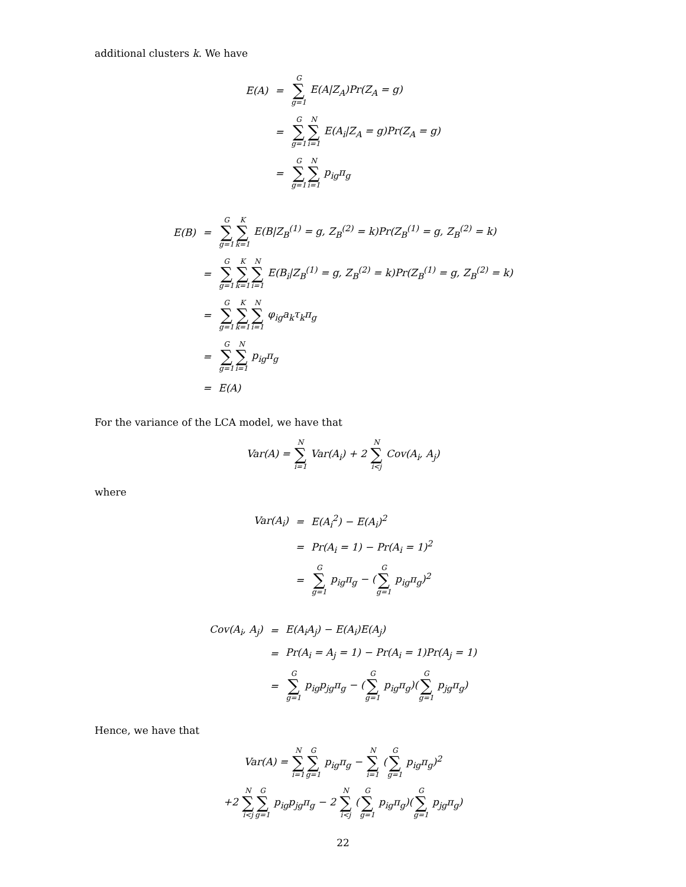additional clusters k. We have
| E(A) | = | G ∑ g=1 E(A/Z<sub>A</sub>)Pr(Z<sub>A</sub> = g) |
| | = | G ∑ g=1 N ∑ i=1 E(A<sub>i</sub>/Z<sub>A</sub> = g)Pr(Z<sub>A</sub> = g) |
| | = | G ∑ g=1 N ∑ i=1 p<sub>ig</sub>π<sub>g</sub> |
| E(B) | = | G ∑ g=1 K ∑ k=1 E(B/Z<sub>B</sub><sup>(1)</sup> = g, Z<sub>B</sub><sup>(2)</sup> = k)Pr(Z<sub>B</sub><sup>(1)</sup> = g, Z<sub>B</sub><sup>(2)</sup> = k) |
| | = | G ∑ g=1 K ∑ k=1 N ∑ i=1 E(B<sub>i</sub>/Z<sub>B</sub><sup>(1)</sup> = g, Z<sub>B</sub><sup>(2)</sup> = k)Pr(Z<sub>B</sub><sup>(1)</sup> = g, Z<sub>B</sub><sup>(2)</sup> = k) |
| | = | G ∑ g=1 K ∑ k=1 N ∑ i=1 φ<sub>ig</sub>a<sub>k</sub>τ<sub>k</sub>π<sub>g</sub> |
| | = | G ∑ g=1 N ∑ i=1 p<sub>ig</sub>π<sub>g</sub> |
| | = | E(A) |
For the variance of the LCA model, we have that
Var(A) = N ∑ i=1 Var(A<sub>i</sub>) + 2 N ∑ i<j Cov(A<sub>i</sub>, A<sub>j</sub>)
where
| Var(A<sub>i</sub>) | = | E(A<sub>i</sub><sup>2</sup>) − E(A<sub>i</sub>)<sup>2</sup> |
| | = | Pr(A<sub>i</sub> = 1) − Pr(A<sub>i</sub> = 1)<sup>2</sup> |
| | = | G ∑ g=1 p<sub>ig</sub>π<sub>g</sub> − ( G ∑ g=1 p<sub>ig</sub>π<sub>g</sub>)<sup>2</sup> |
| Cov(A<sub>i</sub>, A<sub>j</sub>) | = | E(A<sub>i</sub>A<sub>j</sub>) − E(A<sub>i</sub>)E(A<sub>j</sub>) |
| | = | Pr(A<sub>i</sub> = A<sub>j</sub> = 1) − Pr(A<sub>i</sub> = 1)Pr(A<sub>j</sub> = 1) |
| | = | G ∑ g=1 p<sub>ig</sub>p<sub>jg</sub>π<sub>g</sub> − ( G ∑ g=1 p<sub>ig</sub>π<sub>g</sub>)( G ∑ g=1 p<sub>jg</sub>π<sub>g</sub>) |
Hence, we have that
Var(A) = N ∑ i=1 G ∑ g=1 p<sub>ig</sub>π<sub>g</sub> − N ∑ i=1 (G ∑ g=1 p<sub>ig</sub>π<sub>g</sub>)<sup>2</sup>
+2 N ∑ i<j G ∑ g=1 p<sub>ig</sub>p<sub>jg</sub>π<sub>g</sub> − 2 N ∑ i<j (G ∑ g=1 p<sub>ig</sub>π<sub>g</sub>)(G ∑ g=1 p<sub>jg</sub>π<sub>g</sub>)
22